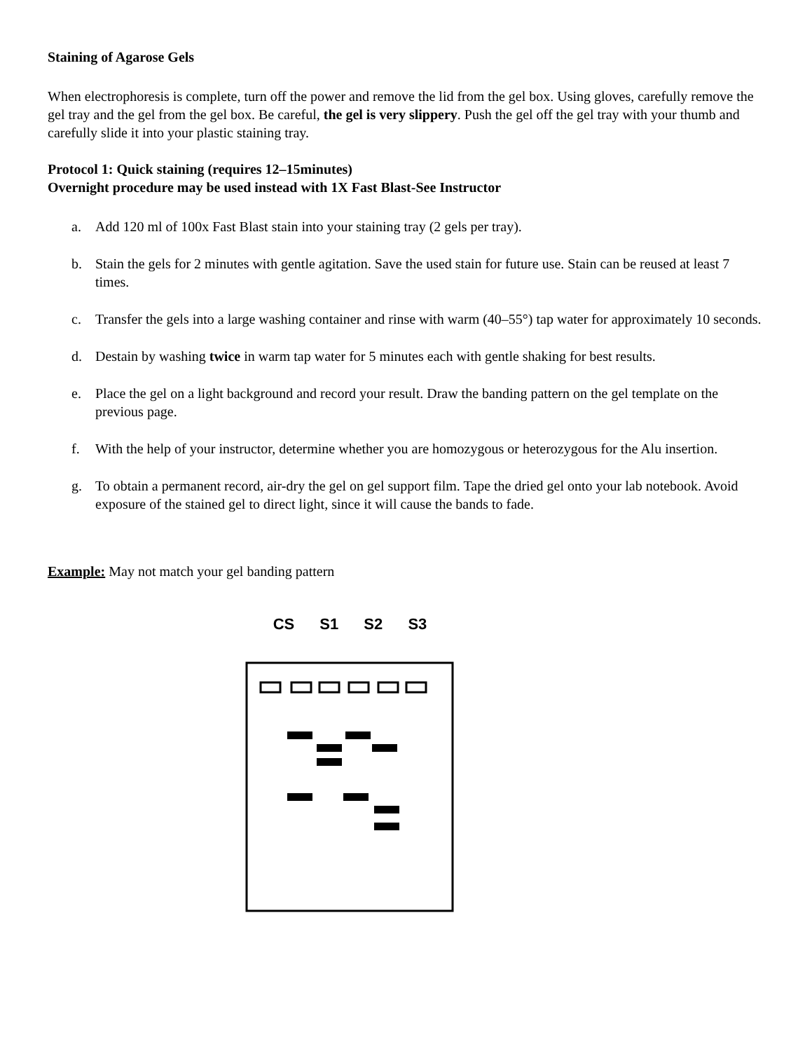Staining of Agarose Gels
When electrophoresis is complete, turn off the power and remove the lid from the gel box. Using gloves, carefully remove the gel tray and the gel from the gel box. Be careful, the gel is very slippery. Push the gel off the gel tray with your thumb and carefully slide it into your plastic staining tray.
Protocol 1: Quick staining (requires 12–15minutes)
Overnight procedure may be used instead with 1X Fast Blast-See Instructor
a. Add 120 ml of 100x Fast Blast stain into your staining tray (2 gels per tray).
b. Stain the gels for 2 minutes with gentle agitation. Save the used stain for future use. Stain can be reused at least 7 times.
c. Transfer the gels into a large washing container and rinse with warm (40–55°) tap water for approximately 10 seconds.
d. Destain by washing twice in warm tap water for 5 minutes each with gentle shaking for best results.
e. Place the gel on a light background and record your result. Draw the banding pattern on the gel template on the previous page.
f. With the help of your instructor, determine whether you are homozygous or heterozygous for the Alu insertion.
g. To obtain a permanent record, air-dry the gel on gel support film. Tape the dried gel onto your lab notebook. Avoid exposure of the stained gel to direct light, since it will cause the bands to fade.
Example: May not match your gel banding pattern
CS S1 S2 S3